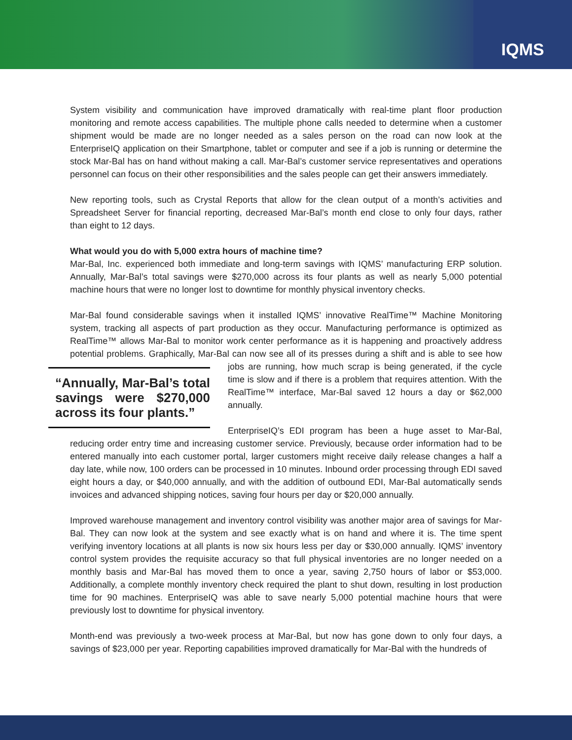IQMS
System visibility and communication have improved dramatically with real-time plant floor production monitoring and remote access capabilities. The multiple phone calls needed to determine when a customer shipment would be made are no longer needed as a sales person on the road can now look at the EnterpriseIQ application on their Smartphone, tablet or computer and see if a job is running or determine the stock Mar-Bal has on hand without making a call. Mar-Bal’s customer service representatives and operations personnel can focus on their other responsibilities and the sales people can get their answers immediately.
New reporting tools, such as Crystal Reports that allow for the clean output of a month’s activities and Spreadsheet Server for financial reporting, decreased Mar-Bal’s month end close to only four days, rather than eight to 12 days.
What would you do with 5,000 extra hours of machine time?
Mar-Bal, Inc. experienced both immediate and long-term savings with IQMS’ manufacturing ERP solution. Annually, Mar-Bal’s total savings were $270,000 across its four plants as well as nearly 5,000 potential machine hours that were no longer lost to downtime for monthly physical inventory checks.
Mar-Bal found considerable savings when it installed IQMS’ innovative RealTime™ Machine Monitoring system, tracking all aspects of part production as they occur. Manufacturing performance is optimized as RealTime™ allows Mar-Bal to monitor work center performance as it is happening and proactively address potential problems. Graphically, Mar-Bal can now see all of its presses during a shift and is able “Annually, Mar-Bal’s total savings were $270,000 across its four plants.” to see how jobs are running, how much scrap is being generated, if the cycle time is slow and if there is a problem that requires attention. With the RealTime™ interface, Mar-Bal saved 12 hours a day or $62,000 annually.
EnterpriseIQ’s EDI program has been a huge asset to Mar-Bal, reducing order entry time and increasing customer service. Previously, because order information had to be entered manually into each customer portal, larger customers might receive daily release changes a half a day late, while now, 100 orders can be processed in 10 minutes. Inbound order processing through EDI saved eight hours a day, or $40,000 annually, and with the addition of outbound EDI, Mar-Bal automatically sends invoices and advanced shipping notices, saving four hours per day or $20,000 annually.
Improved warehouse management and inventory control visibility was another major area of savings for Mar-Bal. They can now look at the system and see exactly what is on hand and where it is. The time spent verifying inventory locations at all plants is now six hours less per day or $30,000 annually. IQMS’ inventory control system provides the requisite accuracy so that full physical inventories are no longer needed on a monthly basis and Mar-Bal has moved them to once a year, saving 2,750 hours of labor or $53,000. Additionally, a complete monthly inventory check required the plant to shut down, resulting in lost production time for 90 machines. EnterpriseIQ was able to save nearly 5,000 potential machine hours that were previously lost to downtime for physical inventory.
Month-end was previously a two-week process at Mar-Bal, but now has gone down to only four days, a savings of $23,000 per year. Reporting capabilities improved dramatically for Mar-Bal with the hundreds of